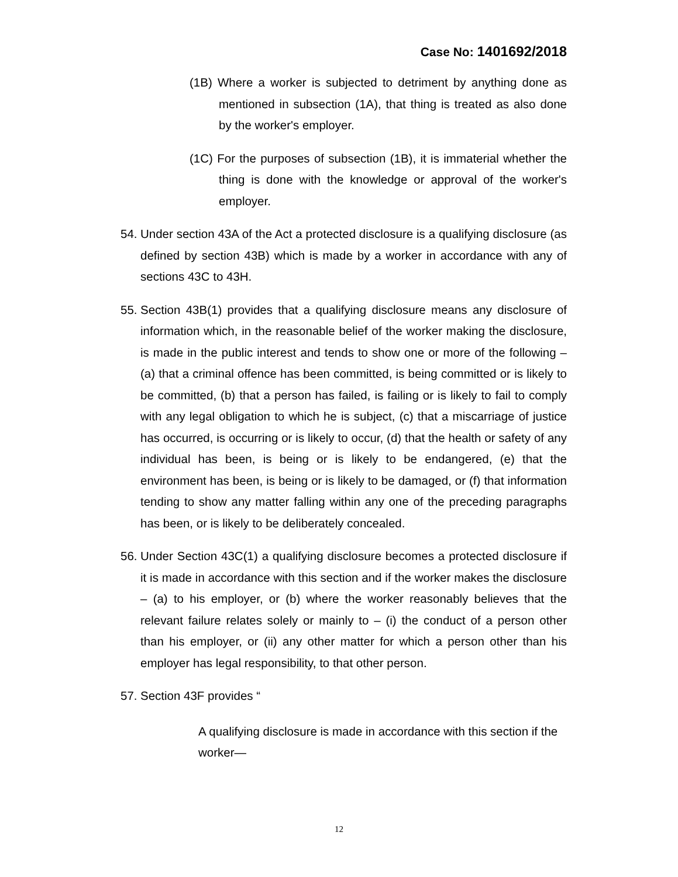Case No: 1401692/2018
(1B) Where a worker is subjected to detriment by anything done as mentioned in subsection (1A), that thing is treated as also done by the worker's employer.
(1C) For the purposes of subsection (1B), it is immaterial whether the thing is done with the knowledge or approval of the worker's employer.
54. Under section 43A of the Act a protected disclosure is a qualifying disclosure (as defined by section 43B) which is made by a worker in accordance with any of sections 43C to 43H.
55. Section 43B(1) provides that a qualifying disclosure means any disclosure of information which, in the reasonable belief of the worker making the disclosure, is made in the public interest and tends to show one or more of the following – (a) that a criminal offence has been committed, is being committed or is likely to be committed, (b) that a person has failed, is failing or is likely to fail to comply with any legal obligation to which he is subject, (c) that a miscarriage of justice has occurred, is occurring or is likely to occur, (d) that the health or safety of any individual has been, is being or is likely to be endangered, (e) that the environment has been, is being or is likely to be damaged, or (f) that information tending to show any matter falling within any one of the preceding paragraphs has been, or is likely to be deliberately concealed.
56. Under Section 43C(1) a qualifying disclosure becomes a protected disclosure if it is made in accordance with this section and if the worker makes the disclosure – (a) to his employer, or (b) where the worker reasonably believes that the relevant failure relates solely or mainly to – (i) the conduct of a person other than his employer, or (ii) any other matter for which a person other than his employer has legal responsibility, to that other person.
57. Section 43F provides “
A qualifying disclosure is made in accordance with this section if the worker—
12